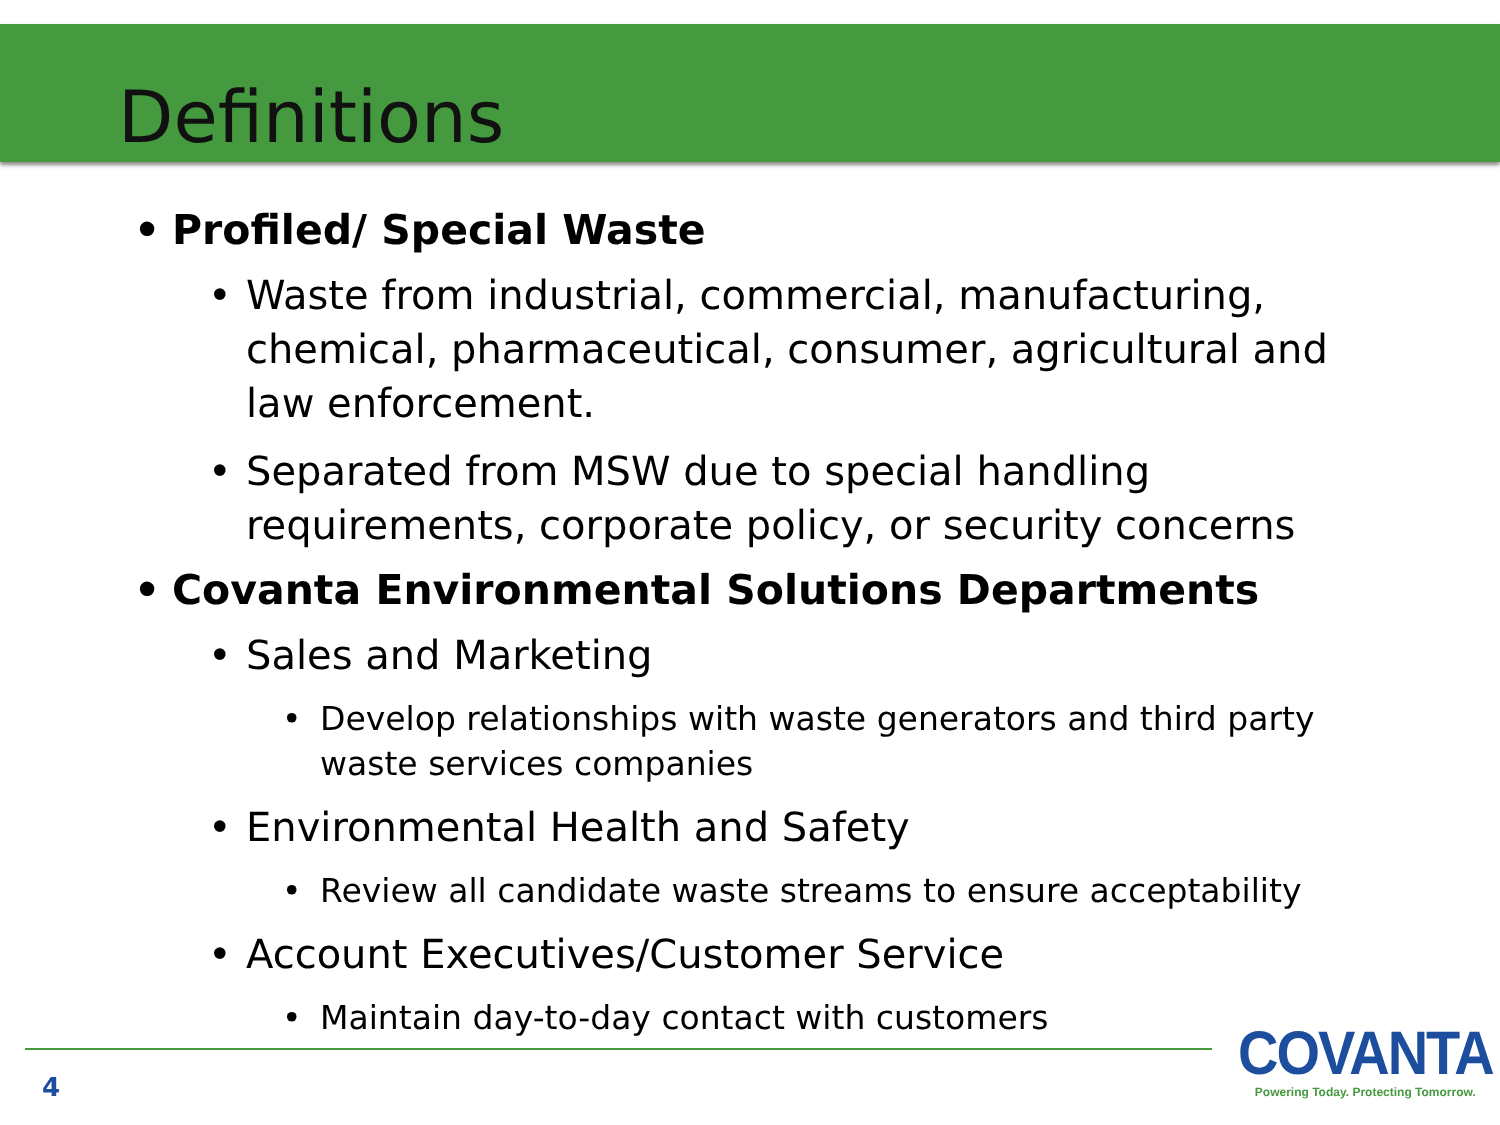Definitions
• Profiled/ Special Waste
• Waste from industrial, commercial, manufacturing, chemical, pharmaceutical, consumer, agricultural and law enforcement.
• Separated from MSW due to special handling requirements, corporate policy, or security concerns
• Covanta Environmental Solutions Departments
• Sales and Marketing
• Develop relationships with waste generators and third party waste services companies
• Environmental Health and Safety
• Review all candidate waste streams to ensure acceptability
• Account Executives/Customer Service
• Maintain day-to-day contact with customers
4
COVANTA
Powering Today. Protecting Tomorrow.